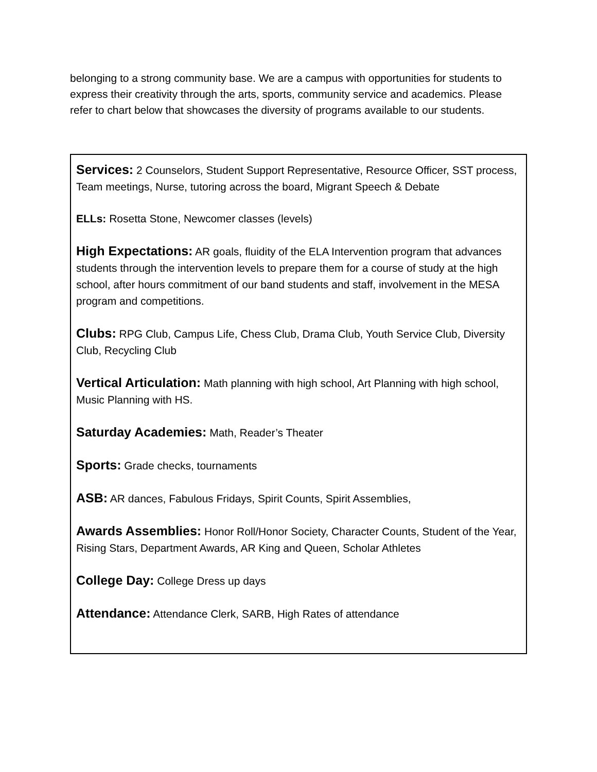belonging to a strong community base. We are a campus with opportunities for students to express their creativity through the arts, sports, community service and academics. Please refer to chart below that showcases the diversity of programs available to our students.
| Services: 2 Counselors, Student Support Representative, Resource Officer, SST process, Team meetings, Nurse, tutoring across the board, Migrant Speech & Debate ELLs: Rosetta Stone, Newcomer classes (levels) High Expectations: AR goals, fluidity of the ELA Intervention program that advances students through the intervention levels to prepare them for a course of study at the high school, after hours commitment of our band students and staff, involvement in the MESA program and competitions. Clubs: RPG Club, Campus Life, Chess Club, Drama Club, Youth Service Club, Diversity Club, Recycling Club Vertical Articulation: Math planning with high school, Art Planning with high school, Music Planning with HS. Saturday Academies: Math, Reader’s Theater Sports: Grade checks, tournaments ASB: AR dances, Fabulous Fridays, Spirit Counts, Spirit Assemblies, Awards Assemblies: Honor Roll/Honor Society, Character Counts, Student of the Year, Rising Stars, Department Awards, AR King and Queen, Scholar Athletes College Day: College Dress up days Attendance: Attendance Clerk, SARB, High Rates of attendance |